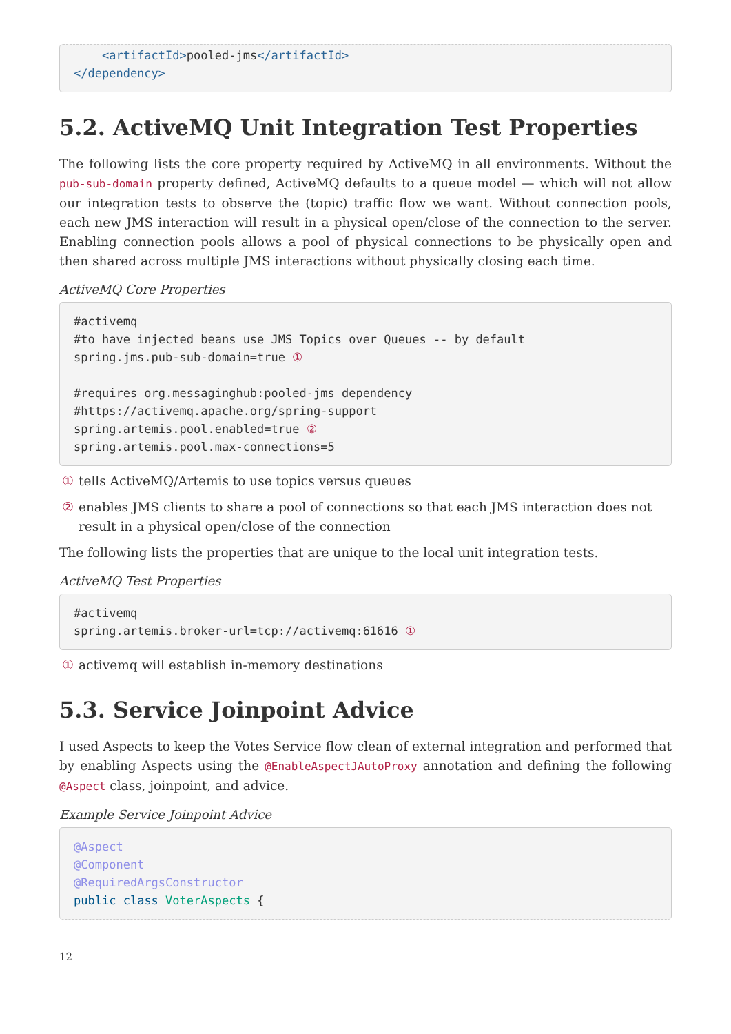<artifactId>pooled-jms</artifactId>
</dependency>
5.2. ActiveMQ Unit Integration Test Properties
The following lists the core property required by ActiveMQ in all environments. Without the pub-sub-domain property defined, ActiveMQ defaults to a queue model — which will not allow our integration tests to observe the (topic) traffic flow we want. Without connection pools, each new JMS interaction will result in a physical open/close of the connection to the server. Enabling connection pools allows a pool of physical connections to be physically open and then shared across multiple JMS interactions without physically closing each time.
ActiveMQ Core Properties
#activemq
#to have injected beans use JMS Topics over Queues -- by default
spring.jms.pub-sub-domain=true ①

#requires org.messaginghub:pooled-jms dependency
#https://activemq.apache.org/spring-support
spring.artemis.pool.enabled=true ②
spring.artemis.pool.max-connections=5
① tells ActiveMQ/Artemis to use topics versus queues
② enables JMS clients to share a pool of connections so that each JMS interaction does not result in a physical open/close of the connection
The following lists the properties that are unique to the local unit integration tests.
ActiveMQ Test Properties
#activemq
spring.artemis.broker-url=tcp://activemq:61616 ①
① activemq will establish in-memory destinations
5.3. Service Joinpoint Advice
I used Aspects to keep the Votes Service flow clean of external integration and performed that by enabling Aspects using the @EnableAspectJAutoProxy annotation and defining the following @Aspect class, joinpoint, and advice.
Example Service Joinpoint Advice
@Aspect
@Component
@RequiredArgsConstructor
public class VoterAspects {
12